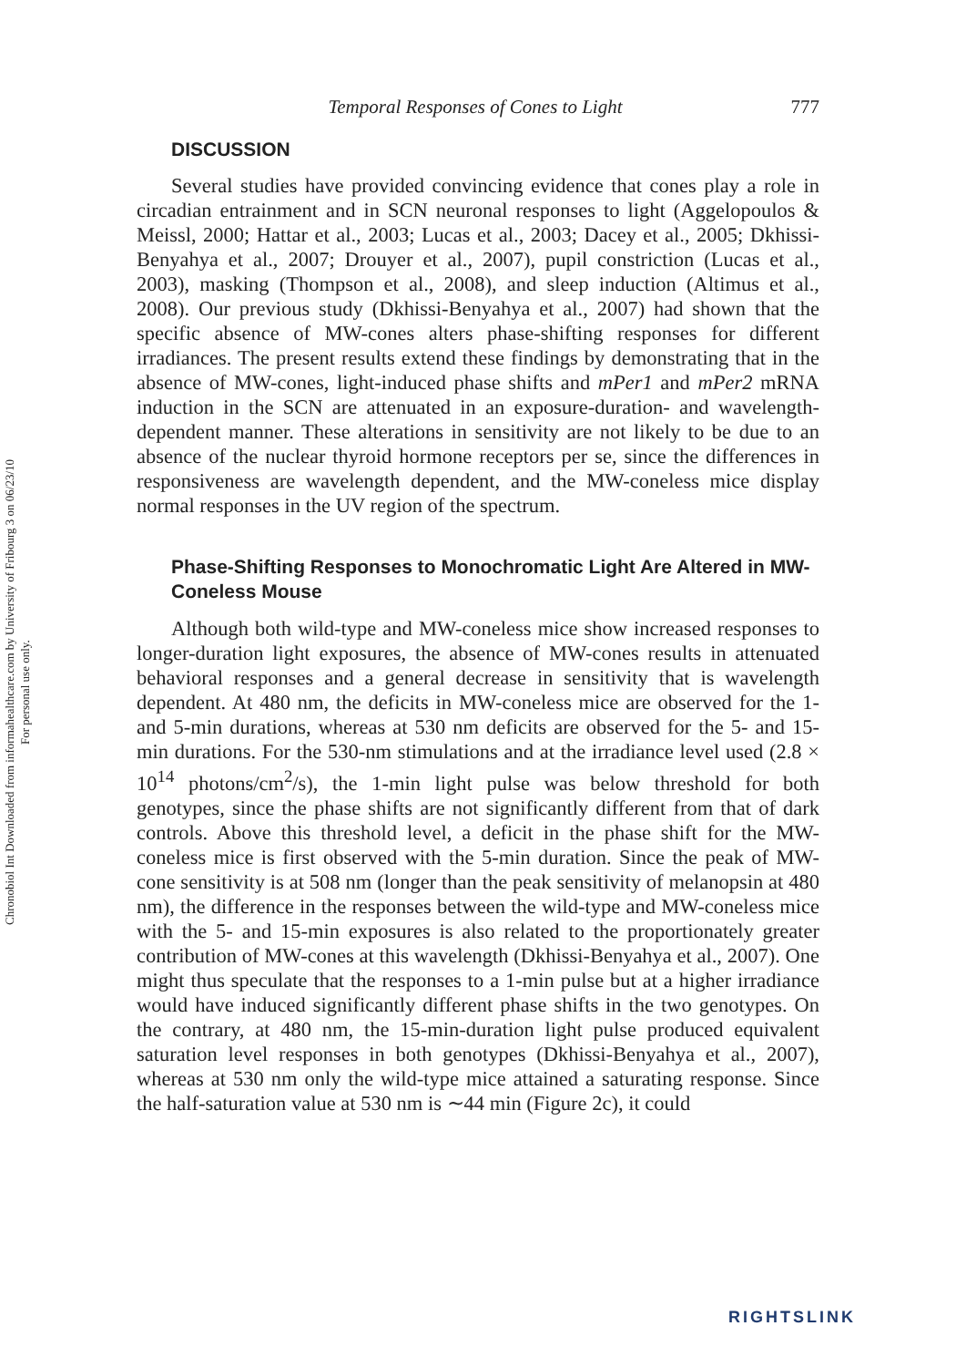Chronobiol Int Downloaded from informahealthcare.com by University of Fribourg 3 on 06/23/10
For personal use only.
Temporal Responses of Cones to Light 777
DISCUSSION
Several studies have provided convincing evidence that cones play a role in circadian entrainment and in SCN neuronal responses to light (Aggelopoulos & Meissl, 2000; Hattar et al., 2003; Lucas et al., 2003; Dacey et al., 2005; Dkhissi-Benyahya et al., 2007; Drouyer et al., 2007), pupil constriction (Lucas et al., 2003), masking (Thompson et al., 2008), and sleep induction (Altimus et al., 2008). Our previous study (Dkhissi-Benyahya et al., 2007) had shown that the specific absence of MW-cones alters phase-shifting responses for different irradiances. The present results extend these findings by demonstrating that in the absence of MW-cones, light-induced phase shifts and mPer1 and mPer2 mRNA induction in the SCN are attenuated in an exposure-duration- and wavelength-dependent manner. These alterations in sensitivity are not likely to be due to an absence of the nuclear thyroid hormone receptors per se, since the differences in responsiveness are wavelength dependent, and the MW-coneless mice display normal responses in the UV region of the spectrum.
Phase-Shifting Responses to Monochromatic Light Are Altered in MW-Coneless Mouse
Although both wild-type and MW-coneless mice show increased responses to longer-duration light exposures, the absence of MW-cones results in attenuated behavioral responses and a general decrease in sensitivity that is wavelength dependent. At 480 nm, the deficits in MW-coneless mice are observed for the 1- and 5-min durations, whereas at 530 nm deficits are observed for the 5- and 15-min durations. For the 530-nm stimulations and at the irradiance level used (2.8 × 10<sup>14</sup> photons/cm<sup>2</sup>/s), the 1-min light pulse was below threshold for both genotypes, since the phase shifts are not significantly different from that of dark controls. Above this threshold level, a deficit in the phase shift for the MW-coneless mice is first observed with the 5-min duration. Since the peak of MW-cone sensitivity is at 508 nm (longer than the peak sensitivity of melanopsin at 480 nm), the difference in the responses between the wild-type and MW-coneless mice with the 5- and 15-min exposures is also related to the proportionately greater contribution of MW-cones at this wavelength (Dkhissi-Benyahya et al., 2007). One might thus speculate that the responses to a 1-min pulse but at a higher irradiance would have induced significantly different phase shifts in the two genotypes. On the contrary, at 480 nm, the 15-min-duration light pulse produced equivalent saturation level responses in both genotypes (Dkhissi-Benyahya et al., 2007), whereas at 530 nm only the wild-type mice attained a saturating response. Since the half-saturation value at 530 nm is ∼44 min (Figure 2c), it could
RIGHTSLINK